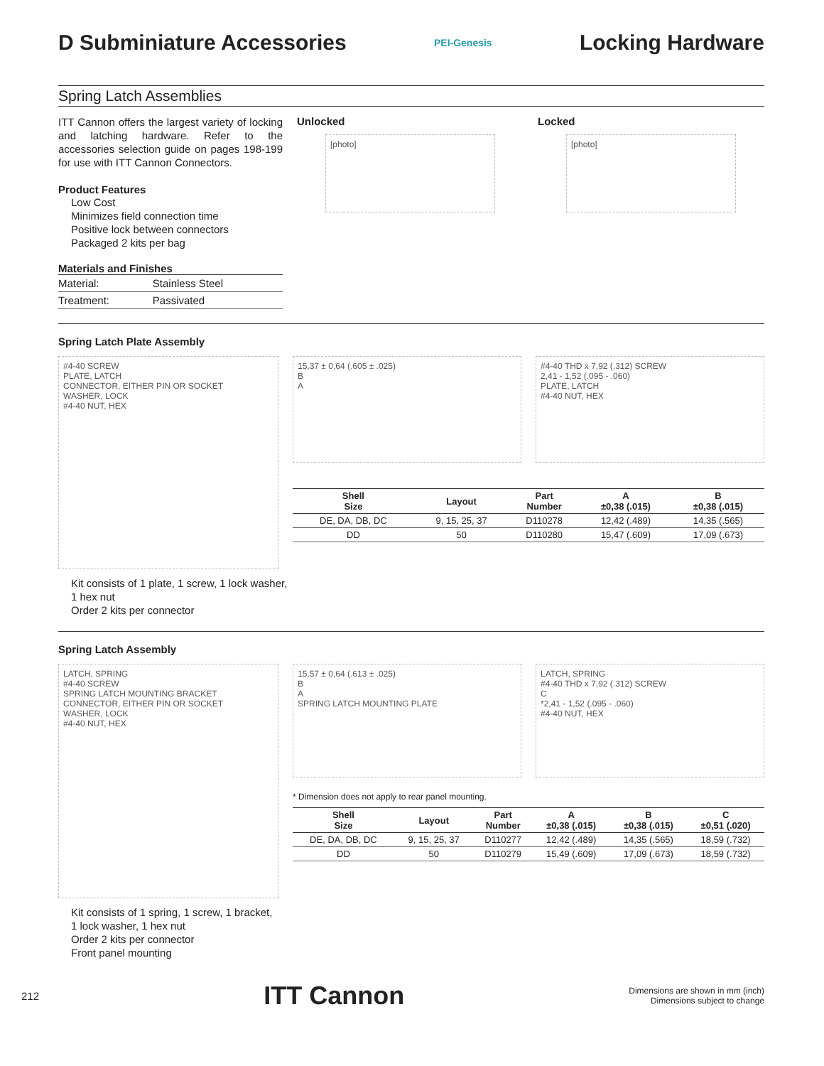D Subminiature Accessories
PEI-Genesis
Locking Hardware
Spring Latch Assemblies
ITT Cannon offers the largest variety of locking and latching hardware. Refer to the accessories selection guide on pages 198-199 for use with ITT Cannon Connectors.
Product Features
Low Cost
Minimizes field connection time
Positive lock between connectors
Packaged 2 kits per bag
Materials and Finishes
| Material: | Stainless Steel |
| Treatment: | Passivated |
Unlocked
[photo]
Locked
[photo]
Spring Latch Plate Assembly
#4-40 SCREW
PLATE, LATCH
CONNECTOR, EITHER PIN OR SOCKET
WASHER, LOCK
#4-40 NUT, HEX
15,37 ± 0,64 (.605 ± .025)
B
A
#4-40 THD x 7,92 (.312) SCREW
2,41 - 1,52 (.095 - .060)
PLATE, LATCH
#4-40 NUT, HEX
| Shell Size | Layout | Part Number | A ±0,38 (.015) | B ±0,38 (.015) |
| --- | --- | --- | --- | --- |
| DE, DA, DB, DC | 9, 15, 25, 37 | D110278 | 12,42 (.489) | 14,35 (.565) |
| DD | 50 | D110280 | 15,47 (.609) | 17,09 (.673) |
Kit consists of 1 plate, 1 screw, 1 lock washer,
1 hex nut
Order 2 kits per connector
Spring Latch Assembly
LATCH, SPRING
#4-40 SCREW
SPRING LATCH MOUNTING BRACKET
CONNECTOR, EITHER PIN OR SOCKET
WASHER, LOCK
#4-40 NUT, HEX
15,57 ± 0,64 (.613 ± .025)
B
A
SPRING LATCH MOUNTING PLATE
LATCH, SPRING
#4-40 THD x 7,92 (.312) SCREW
C
*2,41 - 1,52 (.095 - .060)
#4-40 NUT, HEX
* Dimension does not apply to rear panel mounting.
| Shell Size | Layout | Part Number | A ±0,38 (.015) | B ±0,38 (.015) | C ±0,51 (.020) |
| --- | --- | --- | --- | --- | --- |
| DE, DA, DB, DC | 9, 15, 25, 37 | D110277 | 12,42 (.489) | 14,35 (.565) | 18,59 (.732) |
| DD | 50 | D110279 | 15,49 (.609) | 17,09 (.673) | 18,59 (.732) |
Kit consists of 1 spring, 1 screw, 1 bracket,
1 lock washer, 1 hex nut
Order 2 kits per connector
Front panel mounting
212 ITT Cannon Dimensions are shown in mm (inch)
Dimensions subject to change